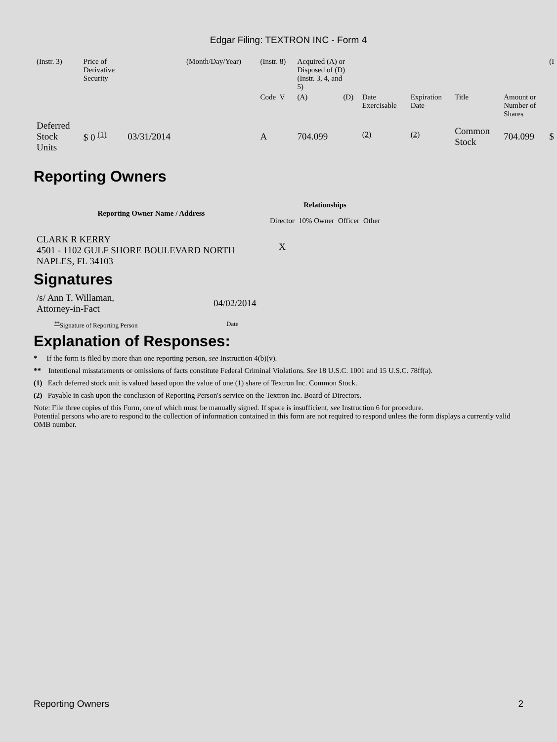Edgar Filing: TEXTRON INC - Form 4
| (Instr. 3) | Price of Derivative Security | | (Month/Day/Year) | (Instr. 8) | Acquired (A) or Disposed of (D) (Instr. 3, 4, and 5) | | | | | | (I |
| | | | | Code V | (A) | (D) | Date Exercisable | Expiration Date | Title | Amount or Number of Shares | |
| Deferred Stock Units | $ 0 <sup>(1)</sup> | 03/31/2014 | | A | 704.099 | | <sup>(2)</sup> | <sup>(2)</sup> | Common Stock | 704.099 | $ |
Reporting Owners
| Reporting Owner Name / Address | Relationships | | | |
| --- | --- | --- | --- | --- |
| | Director | 10% Owner | Officer | Other |
| CLARK R KERRY 4501 - 1102 GULF SHORE BOULEVARD NORTH NAPLES, FL 34103 | X | | | |
Signatures
| /s/ Ann T. Willaman, Attorney-in-Fact | 04/02/2014 |
| <sup>**</sup> Signature of Reporting Person | Date |
Explanation of Responses:
* If the form is filed by more than one reporting person, see Instruction 4(b)(v).
** Intentional misstatements or omissions of facts constitute Federal Criminal Violations. See 18 U.S.C. 1001 and 15 U.S.C. 78ff(a).
(1) Each deferred stock unit is valued based upon the value of one (1) share of Textron Inc. Common Stock.
(2) Payable in cash upon the conclusion of Reporting Person's service on the Textron Inc. Board of Directors.
Note: File three copies of this Form, one of which must be manually signed. If space is insufficient, see Instruction 6 for procedure.
Potential persons who are to respond to the collection of information contained in this form are not required to respond unless the form displays a currently valid OMB number.
Reporting Owners 2